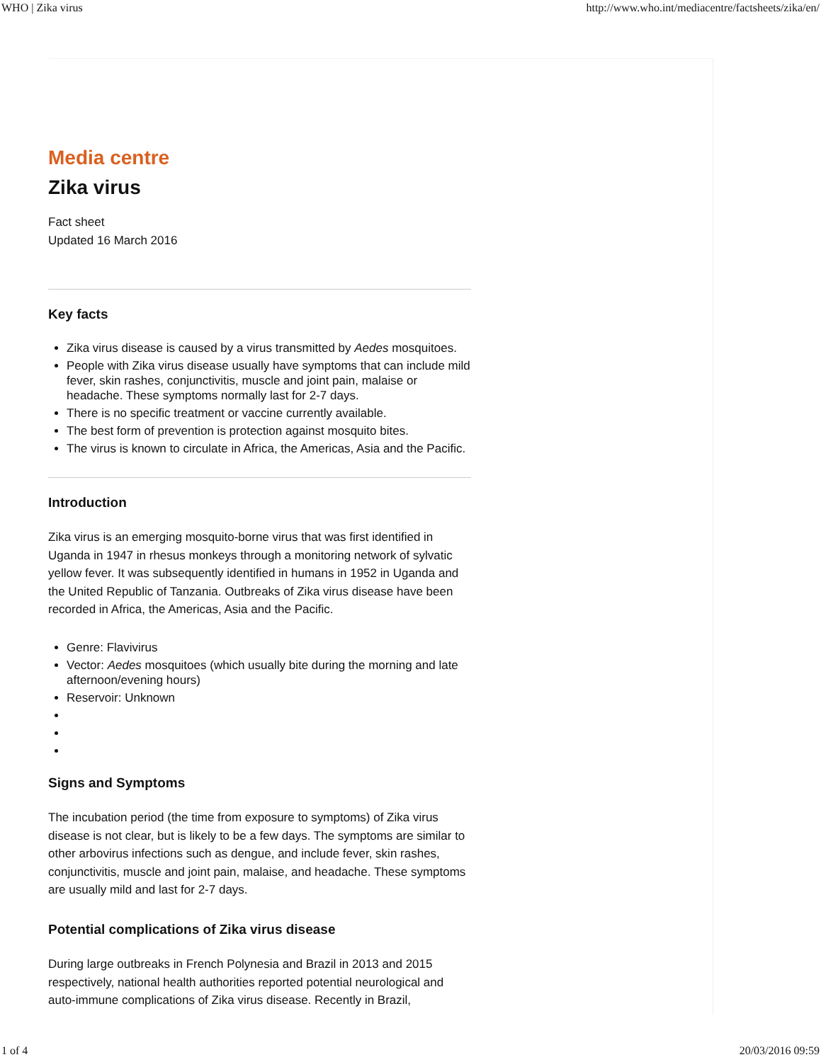WHO | Zika virus http://www.who.int/mediacentre/factsheets/zika/en/
Media centre
Zika virus
Fact sheet
Updated 16 March 2016
Key facts
Zika virus disease is caused by a virus transmitted by Aedes mosquitoes.
People with Zika virus disease usually have symptoms that can include mild fever, skin rashes, conjunctivitis, muscle and joint pain, malaise or headache. These symptoms normally last for 2-7 days.
There is no specific treatment or vaccine currently available.
The best form of prevention is protection against mosquito bites.
The virus is known to circulate in Africa, the Americas, Asia and the Pacific.
Introduction
Zika virus is an emerging mosquito-borne virus that was first identified in Uganda in 1947 in rhesus monkeys through a monitoring network of sylvatic yellow fever. It was subsequently identified in humans in 1952 in Uganda and the United Republic of Tanzania. Outbreaks of Zika virus disease have been recorded in Africa, the Americas, Asia and the Pacific.
Genre: Flavivirus
Vector: Aedes mosquitoes (which usually bite during the morning and late afternoon/evening hours)
Reservoir: Unknown
Signs and Symptoms
The incubation period (the time from exposure to symptoms) of Zika virus disease is not clear, but is likely to be a few days. The symptoms are similar to other arbovirus infections such as dengue, and include fever, skin rashes, conjunctivitis, muscle and joint pain, malaise, and headache. These symptoms are usually mild and last for 2-7 days.
Potential complications of Zika virus disease
During large outbreaks in French Polynesia and Brazil in 2013 and 2015 respectively, national health authorities reported potential neurological and auto-immune complications of Zika virus disease. Recently in Brazil,
1 of 4 20/03/2016 09:59